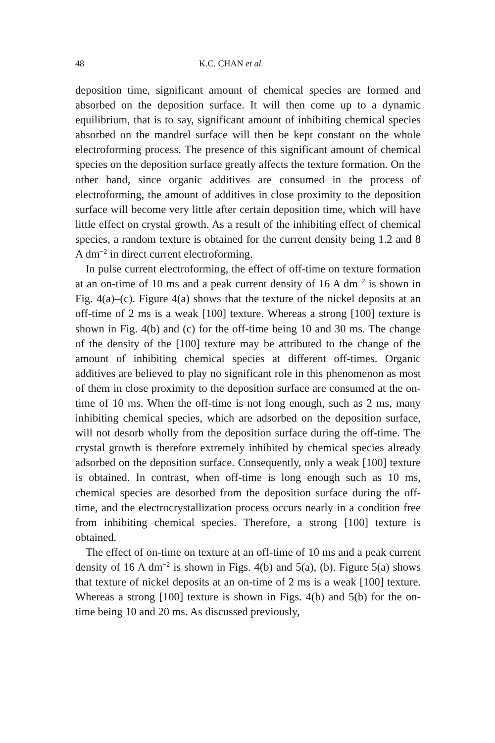48 K.C. CHAN et al.
deposition time, significant amount of chemical species are formed and absorbed on the deposition surface. It will then come up to a dynamic equilibrium, that is to say, significant amount of inhibiting chemical species absorbed on the mandrel surface will then be kept constant on the whole electroforming process. The presence of this significant amount of chemical species on the deposition surface greatly affects the texture formation. On the other hand, since organic additives are consumed in the process of electroforming, the amount of additives in close proximity to the deposition surface will become very little after certain deposition time, which will have little effect on crystal growth. As a result of the inhibiting effect of chemical species, a random texture is obtained for the current density being 1.2 and 8 A dm<sup>−2</sup> in direct current electroforming.
In pulse current electroforming, the effect of off-time on texture formation at an on-time of 10 ms and a peak current density of 16 A dm<sup>−2</sup> is shown in Fig. 4(a)–(c). Figure 4(a) shows that the texture of the nickel deposits at an off-time of 2 ms is a weak [100] texture. Whereas a strong [100] texture is shown in Fig. 4(b) and (c) for the off-time being 10 and 30 ms. The change of the density of the [100] texture may be attributed to the change of the amount of inhibiting chemical species at different off-times. Organic additives are believed to play no significant role in this phenomenon as most of them in close proximity to the deposition surface are consumed at the on-time of 10 ms. When the off-time is not long enough, such as 2 ms, many inhibiting chemical species, which are adsorbed on the deposition surface, will not desorb wholly from the deposition surface during the off-time. The crystal growth is therefore extremely inhibited by chemical species already adsorbed on the deposition surface. Consequently, only a weak [100] texture is obtained. In contrast, when off-time is long enough such as 10 ms, chemical species are desorbed from the deposition surface during the off-time, and the electrocrystallization process occurs nearly in a condition free from inhibiting chemical species. Therefore, a strong [100] texture is obtained.
The effect of on-time on texture at an off-time of 10 ms and a peak current density of 16 A dm<sup>−2</sup> is shown in Figs. 4(b) and 5(a), (b). Figure 5(a) shows that texture of nickel deposits at an on-time of 2 ms is a weak [100] texture. Whereas a strong [100] texture is shown in Figs. 4(b) and 5(b) for the on-time being 10 and 20 ms. As discussed previously,